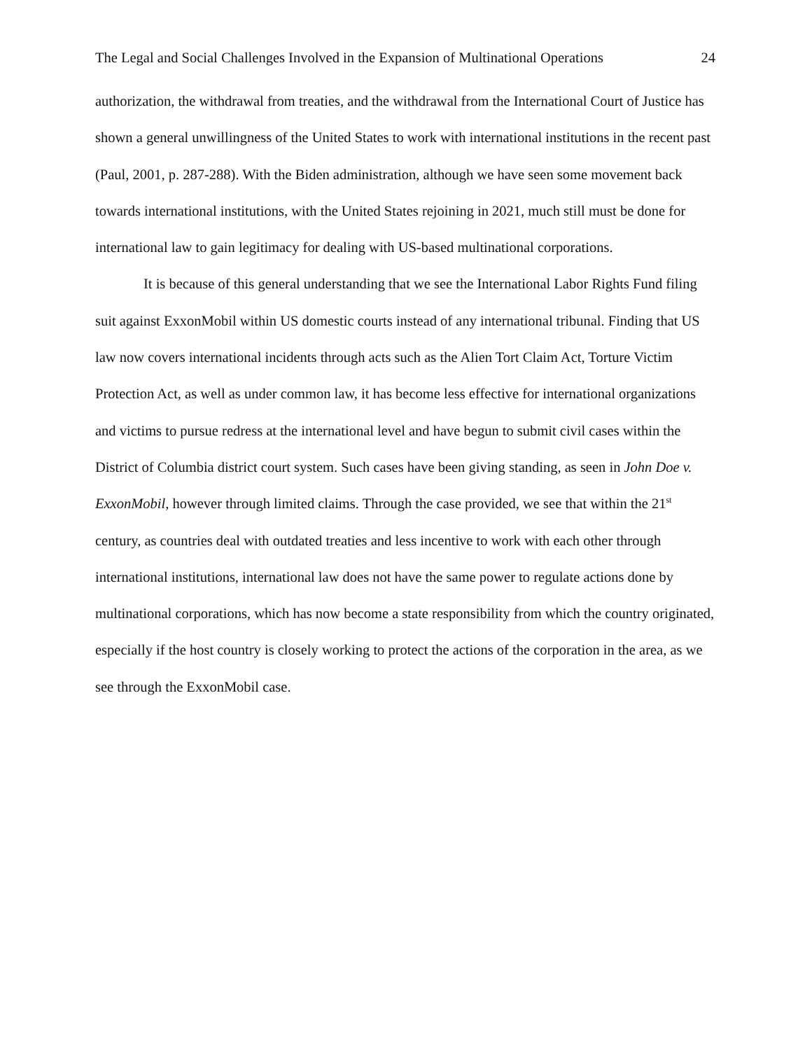The Legal and Social Challenges Involved in the Expansion of Multinational Operations 24
authorization, the withdrawal from treaties, and the withdrawal from the International Court of Justice has shown a general unwillingness of the United States to work with international institutions in the recent past (Paul, 2001, p. 287-288). With the Biden administration, although we have seen some movement back towards international institutions, with the United States rejoining in 2021, much still must be done for international law to gain legitimacy for dealing with US-based multinational corporations.
It is because of this general understanding that we see the International Labor Rights Fund filing suit against ExxonMobil within US domestic courts instead of any international tribunal. Finding that US law now covers international incidents through acts such as the Alien Tort Claim Act, Torture Victim Protection Act, as well as under common law, it has become less effective for international organizations and victims to pursue redress at the international level and have begun to submit civil cases within the District of Columbia district court system. Such cases have been giving standing, as seen in John Doe v. ExxonMobil, however through limited claims. Through the case provided, we see that within the 21<sup>st</sup> century, as countries deal with outdated treaties and less incentive to work with each other through international institutions, international law does not have the same power to regulate actions done by multinational corporations, which has now become a state responsibility from which the country originated, especially if the host country is closely working to protect the actions of the corporation in the area, as we see through the ExxonMobil case.